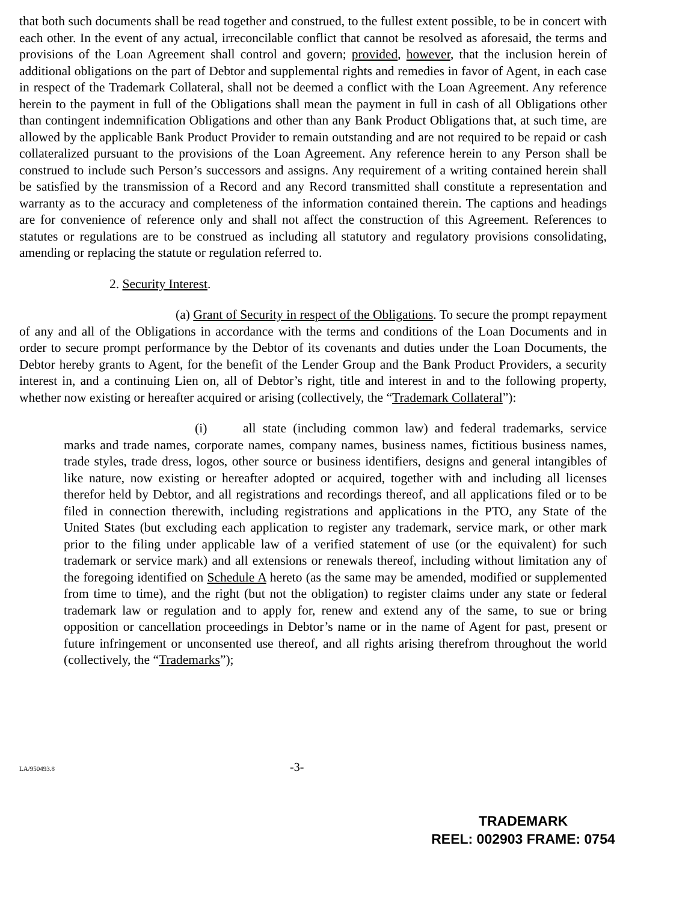that both such documents shall be read together and construed, to the fullest extent possible, to be in concert with each other. In the event of any actual, irreconcilable conflict that cannot be resolved as aforesaid, the terms and provisions of the Loan Agreement shall control and govern; provided, however, that the inclusion herein of additional obligations on the part of Debtor and supplemental rights and remedies in favor of Agent, in each case in respect of the Trademark Collateral, shall not be deemed a conflict with the Loan Agreement. Any reference herein to the payment in full of the Obligations shall mean the payment in full in cash of all Obligations other than contingent indemnification Obligations and other than any Bank Product Obligations that, at such time, are allowed by the applicable Bank Product Provider to remain outstanding and are not required to be repaid or cash collateralized pursuant to the provisions of the Loan Agreement. Any reference herein to any Person shall be construed to include such Person’s successors and assigns. Any requirement of a writing contained herein shall be satisfied by the transmission of a Record and any Record transmitted shall constitute a representation and warranty as to the accuracy and completeness of the information contained therein. The captions and headings are for convenience of reference only and shall not affect the construction of this Agreement. References to statutes or regulations are to be construed as including all statutory and regulatory provisions consolidating, amending or replacing the statute or regulation referred to.
2. Security Interest.
(a) Grant of Security in respect of the Obligations. To secure the prompt repayment of any and all of the Obligations in accordance with the terms and conditions of the Loan Documents and in order to secure prompt performance by the Debtor of its covenants and duties under the Loan Documents, the Debtor hereby grants to Agent, for the benefit of the Lender Group and the Bank Product Providers, a security interest in, and a continuing Lien on, all of Debtor’s right, title and interest in and to the following property, whether now existing or hereafter acquired or arising (collectively, the “Trademark Collateral”):
(i) all state (including common law) and federal trademarks, service marks and trade names, corporate names, company names, business names, fictitious business names, trade styles, trade dress, logos, other source or business identifiers, designs and general intangibles of like nature, now existing or hereafter adopted or acquired, together with and including all licenses therefor held by Debtor, and all registrations and recordings thereof, and all applications filed or to be filed in connection therewith, including registrations and applications in the PTO, any State of the United States (but excluding each application to register any trademark, service mark, or other mark prior to the filing under applicable law of a verified statement of use (or the equivalent) for such trademark or service mark) and all extensions or renewals thereof, including without limitation any of the foregoing identified on Schedule A hereto (as the same may be amended, modified or supplemented from time to time), and the right (but not the obligation) to register claims under any state or federal trademark law or regulation and to apply for, renew and extend any of the same, to sue or bring opposition or cancellation proceedings in Debtor’s name or in the name of Agent for past, present or future infringement or unconsented use thereof, and all rights arising therefrom throughout the world (collectively, the “Trademarks”);
LA/950493.8 -3-
TRADEMARK
REEL: 002903 FRAME: 0754